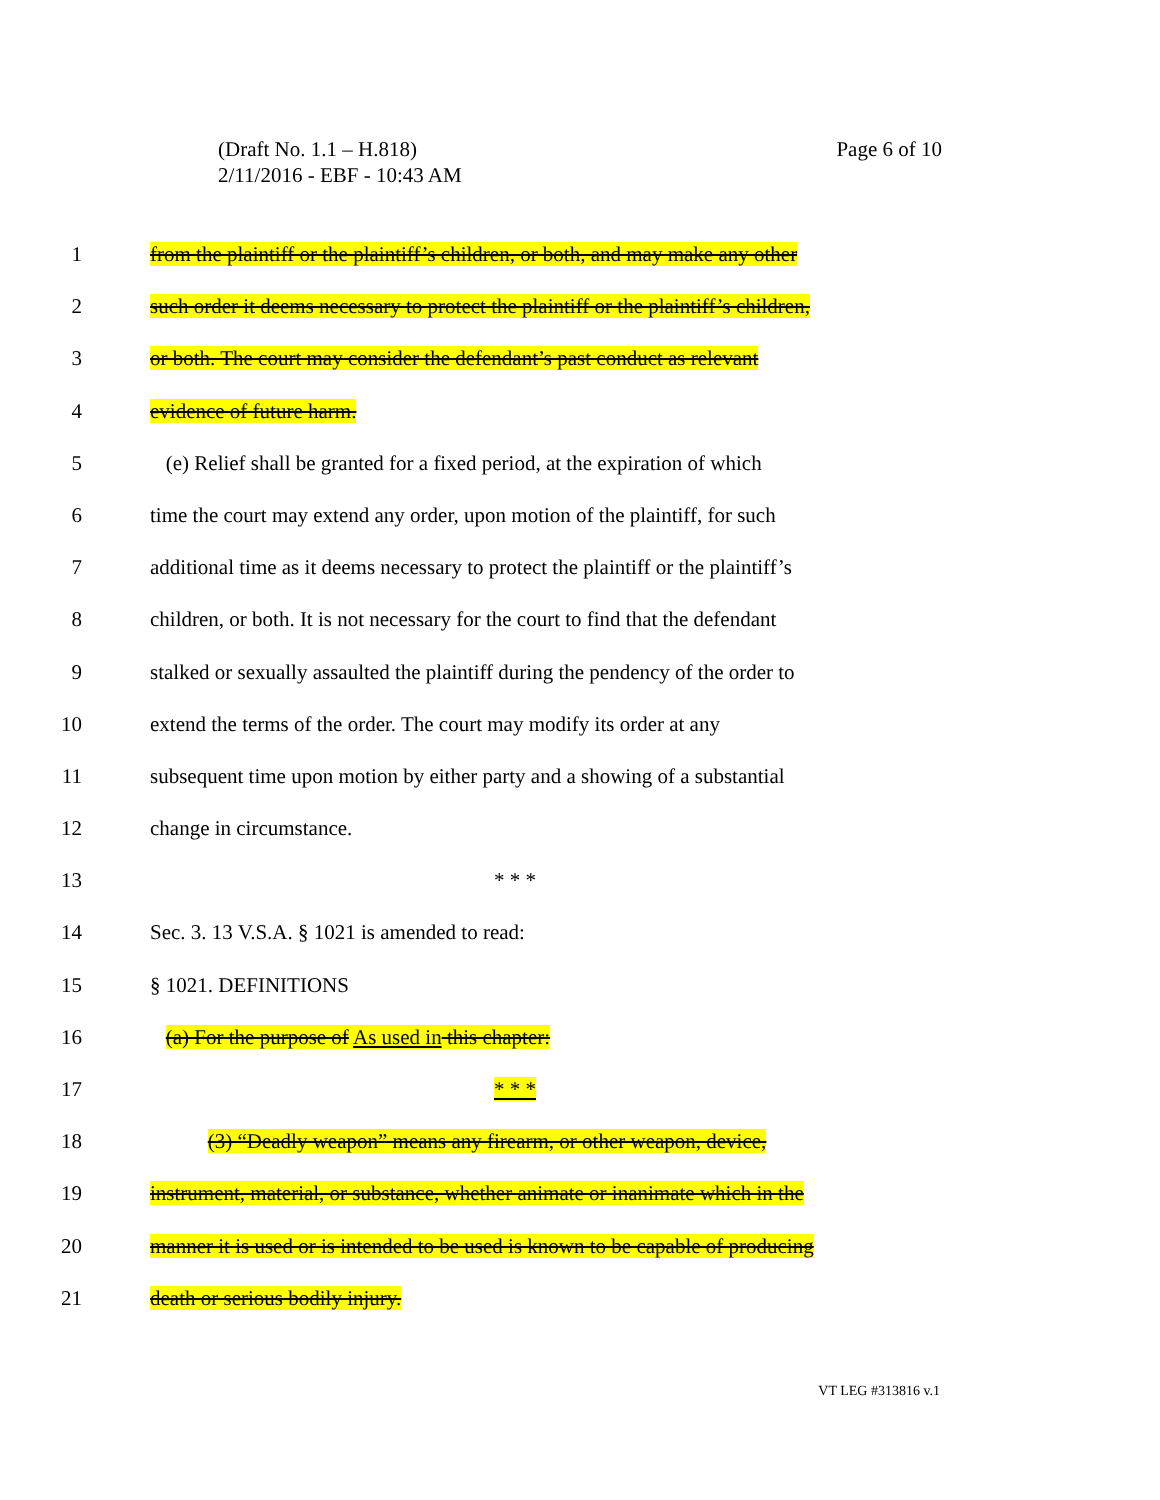Page 6 of 10 (Draft No. 1.1 – H.818)
2/11/2016 - EBF - 10:43 AM
1 from the plaintiff or the plaintiff’s children, or both, and may make any other
2 such order it deems necessary to protect the plaintiff or the plaintiff’s children,
3 or both. The court may consider the defendant’s past conduct as relevant
4 evidence of future harm.
5 (e) Relief shall be granted for a fixed period, at the expiration of which
6 time the court may extend any order, upon motion of the plaintiff, for such
7 additional time as it deems necessary to protect the plaintiff or the plaintiff’s
8 children, or both. It is not necessary for the court to find that the defendant
9 stalked or sexually assaulted the plaintiff during the pendency of the order to
10 extend the terms of the order. The court may modify its order at any
11 subsequent time upon motion by either party and a showing of a substantial
12 change in circumstance.
13 * * *
14 Sec. 3. 13 V.S.A. § 1021 is amended to read:
15 § 1021. DEFINITIONS
16 (a) For the purpose of As used in this chapter:
17 * * *
18 (3) “Deadly weapon” means any firearm, or other weapon, device,
19 instrument, material, or substance, whether animate or inanimate which in the
20 manner it is used or is intended to be used is known to be capable of producing
21 death or serious bodily injury.
VT LEG #313816 v.1